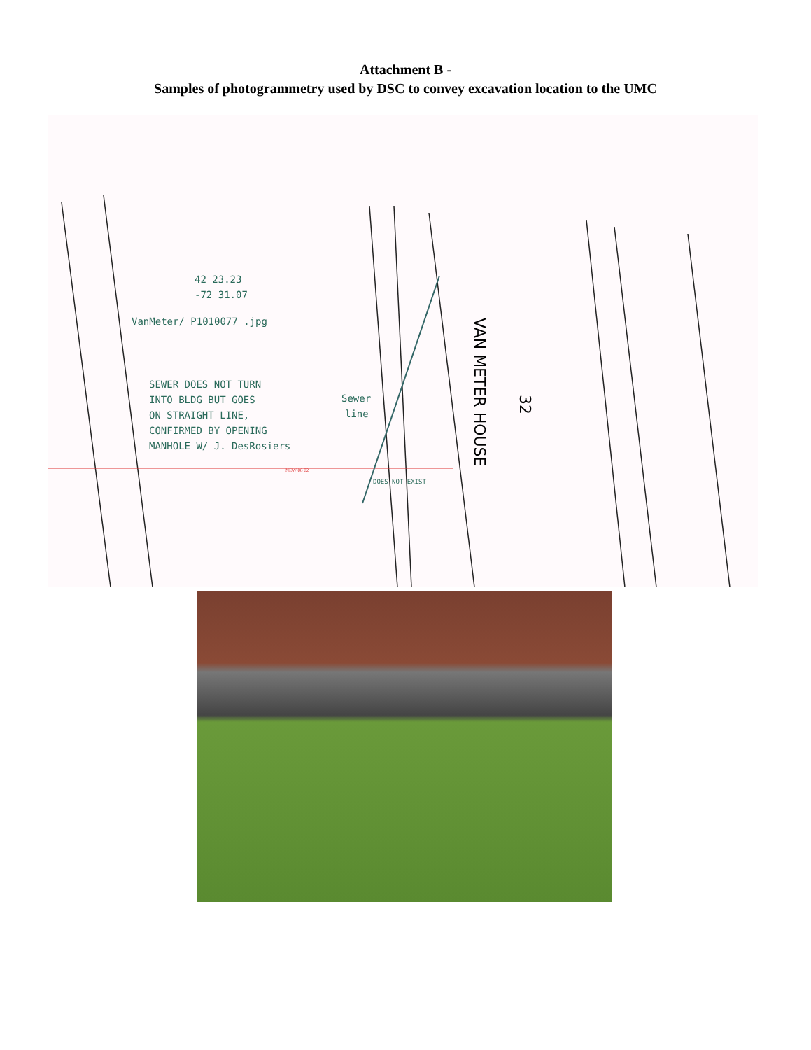Attachment B -
Samples of photogrammetry used by DSC to convey excavation location to the UMC
42 23.23
-72 31.07
VanMeter/ P1010077 .jpg
SEWER DOES NOT TURN
INTO BLDG BUT GOES
ON STRAIGHT LINE,
CONFIRMED BY OPENING
MANHOLE W/ J. DesRosiers
Sewer
line
DOES NOT EXIST
NEW 08 02
VAN METER HOUSE
32